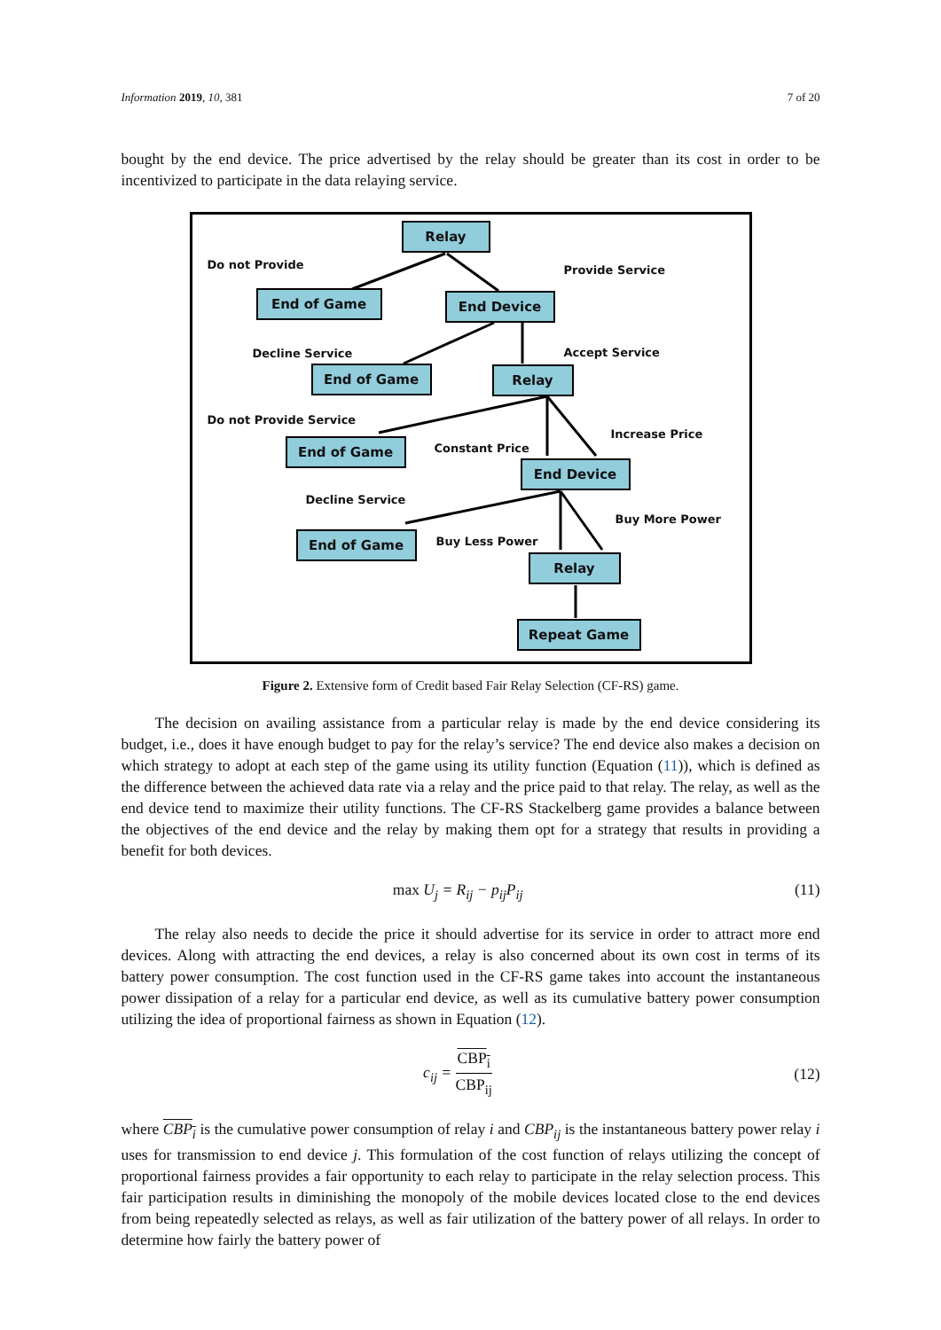Information 2019, 10, 381 7 of 20
bought by the end device. The price advertised by the relay should be greater than its cost in order to be incentivized to participate in the data relaying service.
Relay
Do not Provide Provide Service
End of Game End Device
Decline Service Accept Service
End of Game Relay
Do not Provide Service
Increase Price
Constant Price
End of Game
End Device
Decline Service
Buy More Power
Buy Less Power
End of Game
Relay
Repeat Game
Figure 2. Extensive form of Credit based Fair Relay Selection (CF-RS) game.
The decision on availing assistance from a particular relay is made by the end device considering its budget, i.e., does it have enough budget to pay for the relay’s service? The end device also makes a decision on which strategy to adopt at each step of the game using its utility function (Equation (11)), which is defined as the difference between the achieved data rate via a relay and the price paid to that relay. The relay, as well as the end device tend to maximize their utility functions. The CF-RS Stackelberg game provides a balance between the objectives of the end device and the relay by making them opt for a strategy that results in providing a benefit for both devices.
max U<sub>j</sub> = R<sub>ij</sub> − p<sub>ij</sub>P<sub>ij</sub> (11)
The relay also needs to decide the price it should advertise for its service in order to attract more end devices. Along with attracting the end devices, a relay is also concerned about its own cost in terms of its battery power consumption. The cost function used in the CF-RS game takes into account the instantaneous power dissipation of a relay for a particular end device, as well as its cumulative battery power consumption utilizing the idea of proportional fairness as shown in Equation (12).
c<sub>ij</sub> = CBP<sub>i</sub> CBP<sub>ij</sub> (12)
where CBP<sub>i</sub> is the cumulative power consumption of relay i and CBP<sub>ij</sub> is the instantaneous battery power relay i uses for transmission to end device j. This formulation of the cost function of relays utilizing the concept of proportional fairness provides a fair opportunity to each relay to participate in the relay selection process. This fair participation results in diminishing the monopoly of the mobile devices located close to the end devices from being repeatedly selected as relays, as well as fair utilization of the battery power of all relays. In order to determine how fairly the battery power of